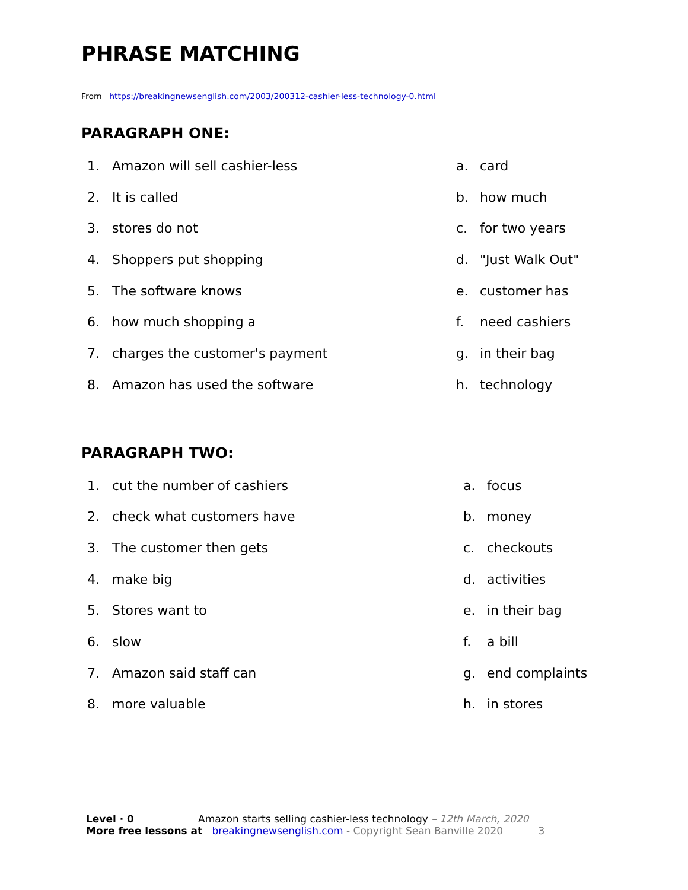PHRASE MATCHING
From https://breakingnewsenglish.com/2003/200312-cashier-less-technology-0.html
PARAGRAPH ONE:
1. Amazon will sell cashier-less a. card
2. It is called b. how much
3. stores do not c. for two years
4. Shoppers put shopping d. "Just Walk Out"
5. The software knows e. customer has
6. how much shopping a f. need cashiers
7. charges the customer's payment g. in their bag
8. Amazon has used the software h. technology
PARAGRAPH TWO:
1. cut the number of cashiers a. focus
2. check what customers have b. money
3. The customer then gets c. checkouts
4. make big d. activities
5. Stores want to e. in their bag
6. slow f. a bill
7. Amazon said staff can g. end complaints
8. more valuable h. in stores
Level · 0 Amazon starts selling cashier-less technology – 12th March, 2020
More free lessons at breakingnewsenglish.com - Copyright Sean Banville 2020 3